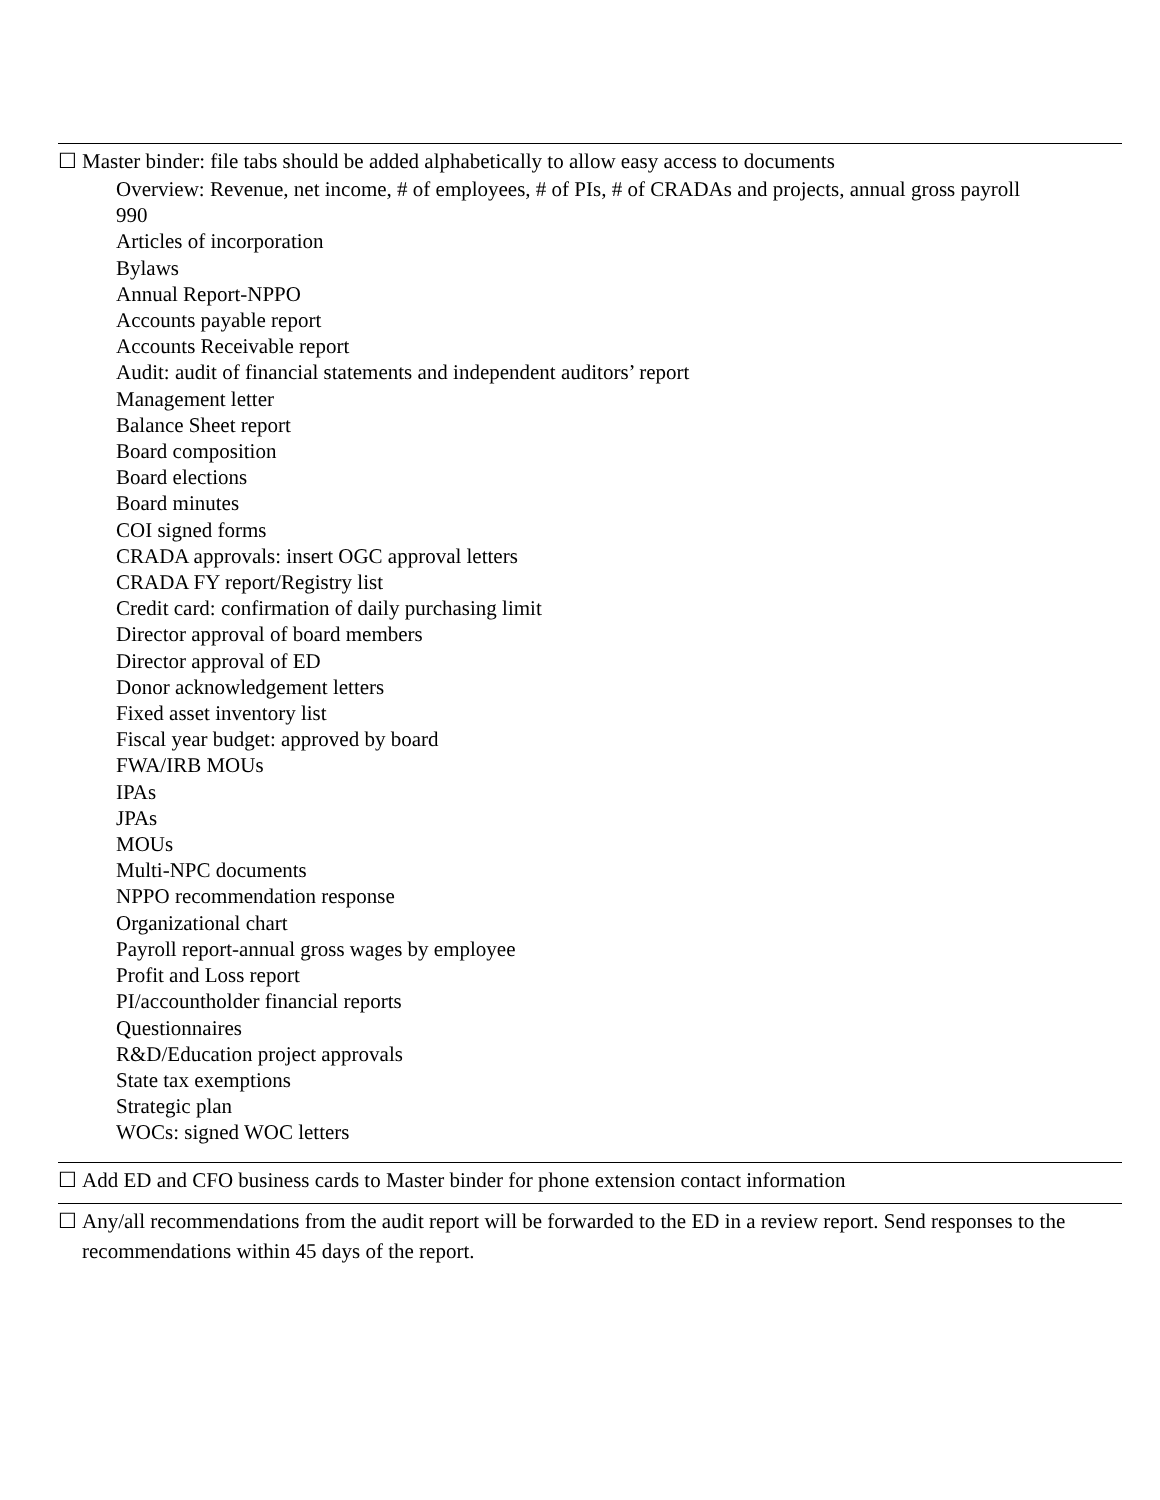☐ Master binder: file tabs should be added alphabetically to allow easy access to documents
Overview: Revenue, net income, # of employees, # of PIs, # of CRADAs and projects, annual gross payroll
990
Articles of incorporation
Bylaws
Annual Report-NPPO
Accounts payable report
Accounts Receivable report
Audit: audit of financial statements and independent auditors’ report
Management letter
Balance Sheet report
Board composition
Board elections
Board minutes
COI signed forms
CRADA approvals: insert OGC approval letters
CRADA FY report/Registry list
Credit card: confirmation of daily purchasing limit
Director approval of board members
Director approval of ED
Donor acknowledgement letters
Fixed asset inventory list
Fiscal year budget: approved by board
FWA/IRB MOUs
IPAs
JPAs
MOUs
Multi-NPC documents
NPPO recommendation response
Organizational chart
Payroll report-annual gross wages by employee
Profit and Loss report
PI/accountholder financial reports
Questionnaires
R&D/Education project approvals
State tax exemptions
Strategic plan
WOCs: signed WOC letters
☐ Add ED and CFO business cards to Master binder for phone extension contact information
☐ Any/all recommendations from the audit report will be forwarded to the ED in a review report. Send responses to the recommendations within 45 days of the report.